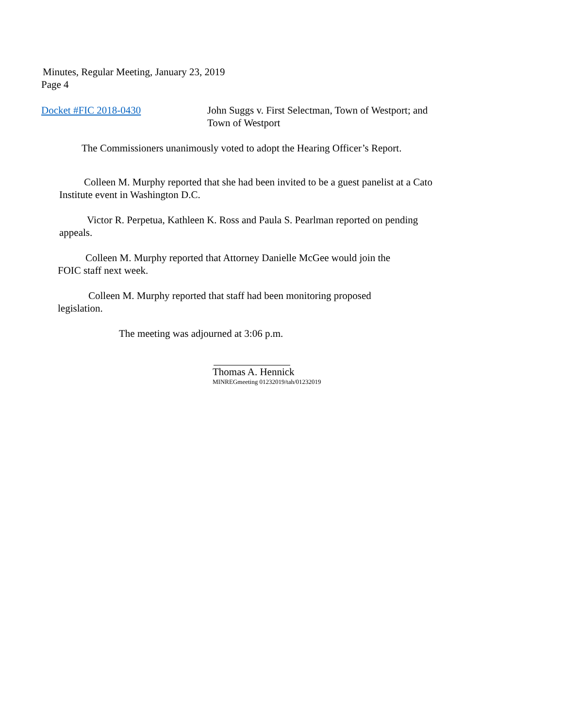Minutes, Regular Meeting, January 23, 2019
Page 4
Docket #FIC 2018-0430 John Suggs v. First Selectman, Town of Westport; and
Town of Westport
The Commissioners unanimously voted to adopt the Hearing Officer’s Report.
Colleen M. Murphy reported that she had been invited to be a guest panelist at a Cato
Institute event in Washington D.C.
Victor R. Perpetua, Kathleen K. Ross and Paula S. Pearlman reported on pending
appeals.
Colleen M. Murphy reported that Attorney Danielle McGee would join the
FOIC staff next week.
Colleen M. Murphy reported that staff had been monitoring proposed
legislation.
The meeting was adjourned at 3:06 p.m.
Thomas A. Hennick
MINREGmeeting 01232019/tah/01232019